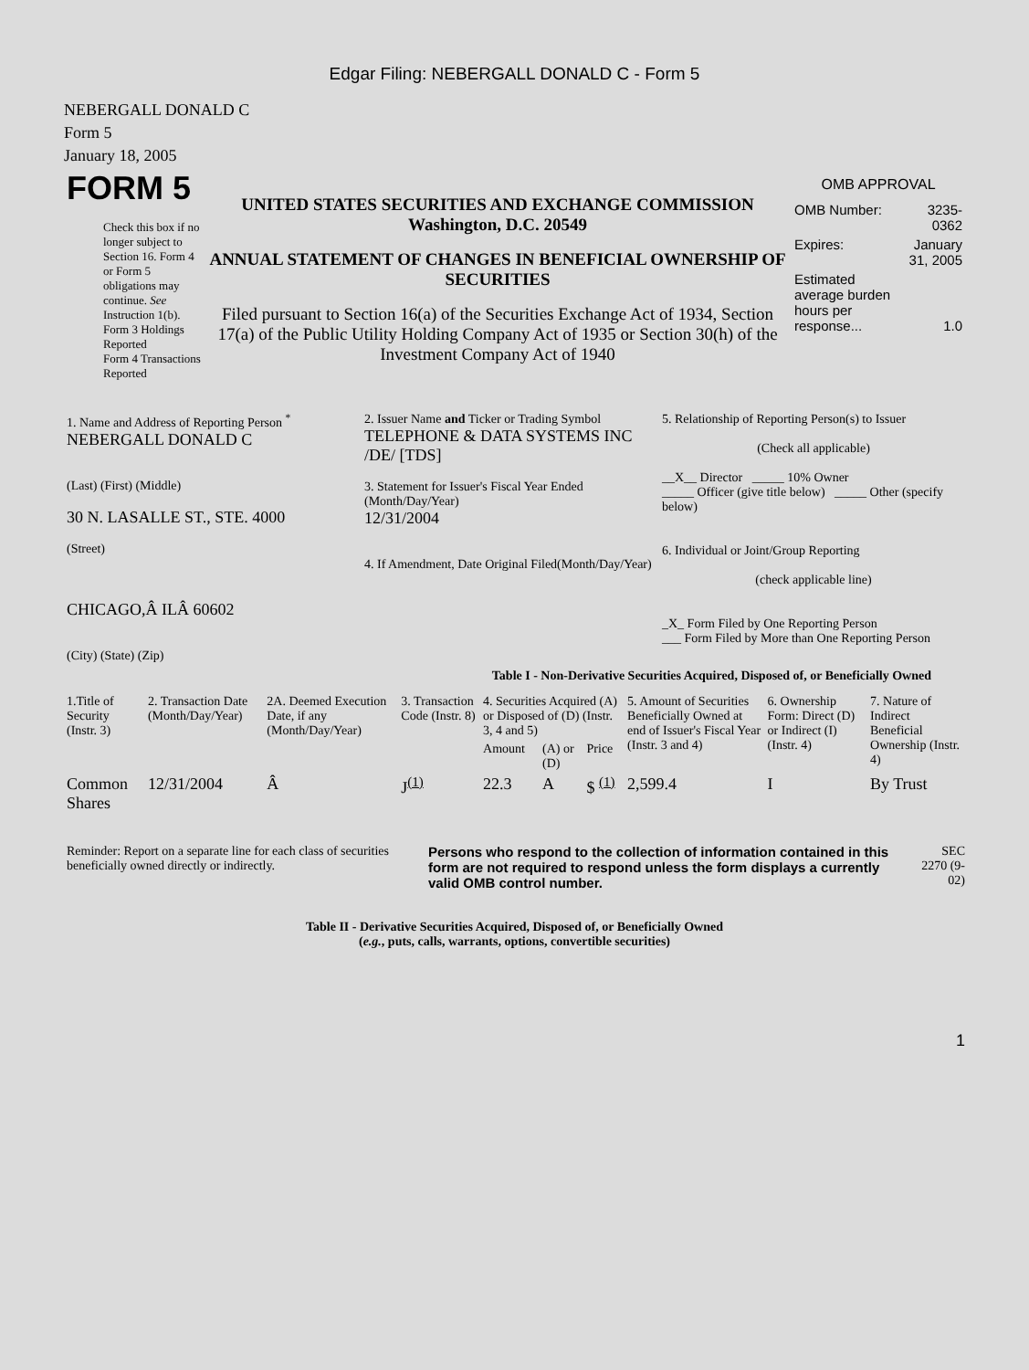Edgar Filing: NEBERGALL DONALD C - Form 5
NEBERGALL DONALD C
Form 5
January 18, 2005
| FORM 5 Check this box if no longer subject to Section 16. Form 4 or Form 5 obligations may continue. See Instruction 1(b). Form 3 Holdings Reported Form 4 Transactions Reported | UNITED STATES SECURITIES AND EXCHANGE COMMISSION Washington, D.C. 20549 ANNUAL STATEMENT OF CHANGES IN BENEFICIAL OWNERSHIP OF SECURITIES Filed pursuant to Section 16(a) of the Securities Exchange Act of 1934, Section 17(a) of the Public Utility Holding Company Act of 1935 or Section 30(h) of the Investment Company Act of 1940 | OMB APPROVAL / OMB Number: / 3235-0362 / / Expires: / January 31, 2005 / / Estimated average burden hours per response... / 1.0 / |
| 1. Name and Address of Reporting Person <sup>*</sup> NEBERGALL DONALD C (Last) (First) (Middle) 30 N. LASALLE ST., STE. 4000 (Street) CHICAGO,Â ILÂ 60602 (City) (State) (Zip) | 2. Issuer Name and Ticker or Trading Symbol TELEPHONE & DATA SYSTEMS INC /DE/ [TDS] 3. Statement for Issuer's Fiscal Year Ended (Month/Day/Year) 12/31/2004 4. If Amendment, Date Original Filed(Month/Day/Year) | 5. Relationship of Reporting Person(s) to Issuer (Check all applicable) __X__ Director _____ 10% Owner _____ Officer (give title below) _____ Other (specify below) 6. Individual or Joint/Group Reporting (check applicable line) _X_ Form Filed by One Reporting Person ___ Form Filed by More than One Reporting Person |
Table I - Non-Derivative Securities Acquired, Disposed of, or Beneficially Owned
| 1.Title of Security (Instr. 3) | 2. Transaction Date (Month/Day/Year) | 2A. Deemed Execution Date, if any (Month/Day/Year) | 3. Transaction Code (Instr. 8) | 4. Securities Acquired (A) or Disposed of (D) (Instr. 3, 4 and 5) | | | 5. Amount of Securities Beneficially Owned at end of Issuer's Fiscal Year (Instr. 3 and 4) | 6. Ownership Form: Direct (D) or Indirect (I) (Instr. 4) | 7. Nature of Indirect Beneficial Ownership (Instr. 4) |
| --- | --- | --- | --- | --- | --- | --- | --- | --- | --- |
| | | | | Amount | (A) or (D) | Price | | | |
| Common Shares | 12/31/2004 | Â | J<sup>(1)</sup> | 22.3 | A | $ <sup>(1)</sup> | 2,599.4 | I | By Trust |
| Reminder: Report on a separate line for each class of securities beneficially owned directly or indirectly. | Persons who respond to the collection of information contained in this form are not required to respond unless the form displays a currently valid OMB control number. | SEC 2270 (9-02) |
Table II - Derivative Securities Acquired, Disposed of, or Beneficially Owned
(e.g., puts, calls, warrants, options, convertible securities)
1